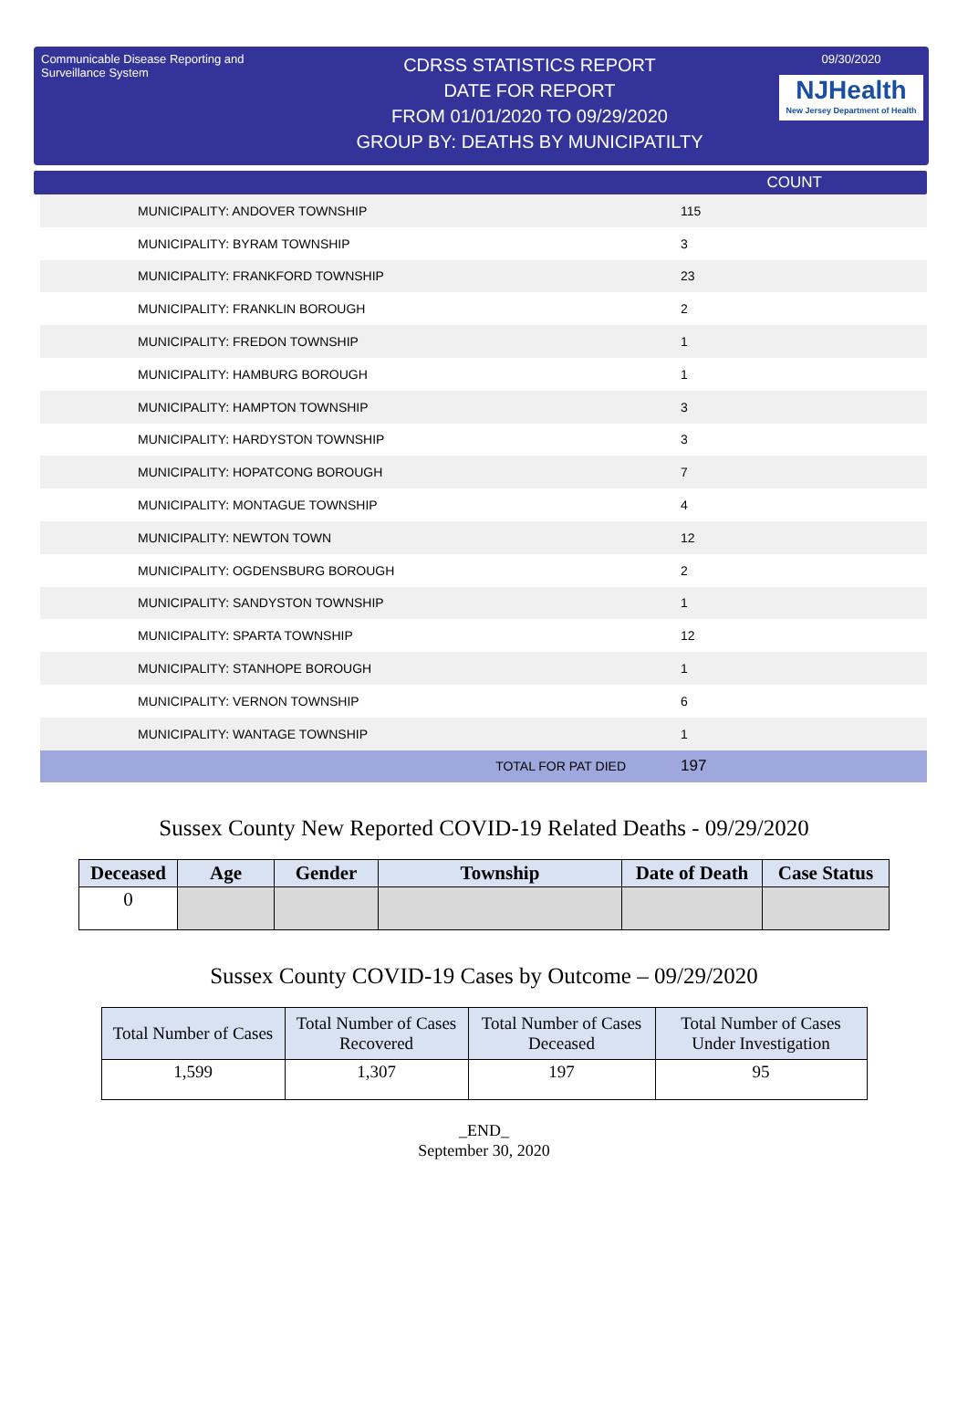Communicable Disease Reporting and Surveillance System
CDRSS STATISTICS REPORT
DATE FOR REPORT
FROM 01/01/2020 TO 09/29/2020
GROUP BY: DEATHS BY MUNICIPATILTY
09/30/2020
NJHealth
New Jersey Department of Health
COUNT
| MUNICIPALITY: ANDOVER TOWNSHIP | 115 |
| MUNICIPALITY: BYRAM TOWNSHIP | 3 |
| MUNICIPALITY: FRANKFORD TOWNSHIP | 23 |
| MUNICIPALITY: FRANKLIN BOROUGH | 2 |
| MUNICIPALITY: FREDON TOWNSHIP | 1 |
| MUNICIPALITY: HAMBURG BOROUGH | 1 |
| MUNICIPALITY: HAMPTON TOWNSHIP | 3 |
| MUNICIPALITY: HARDYSTON TOWNSHIP | 3 |
| MUNICIPALITY: HOPATCONG BOROUGH | 7 |
| MUNICIPALITY: MONTAGUE TOWNSHIP | 4 |
| MUNICIPALITY: NEWTON TOWN | 12 |
| MUNICIPALITY: OGDENSBURG BOROUGH | 2 |
| MUNICIPALITY: SANDYSTON TOWNSHIP | 1 |
| MUNICIPALITY: SPARTA TOWNSHIP | 12 |
| MUNICIPALITY: STANHOPE BOROUGH | 1 |
| MUNICIPALITY: VERNON TOWNSHIP | 6 |
| MUNICIPALITY: WANTAGE TOWNSHIP | 1 |
| TOTAL FOR PAT DIED | 197 |
Sussex County New Reported COVID-19 Related Deaths - 09/29/2020
| Deceased | Age | Gender | Township | Date of Death | Case Status |
| --- | --- | --- | --- | --- | --- |
| 0 | | | | | |
Sussex County COVID-19 Cases by Outcome – 09/29/2020
| Total Number of Cases | Total Number of Cases Recovered | Total Number of Cases Deceased | Total Number of Cases Under Investigation |
| --- | --- | --- | --- |
| 1,599 | 1,307 | 197 | 95 |
_END_
September 30, 2020